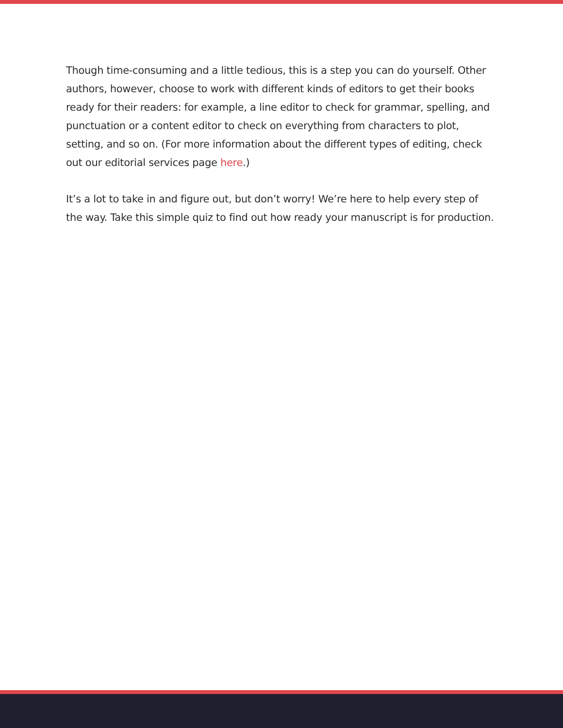Though time-consuming and a little tedious, this is a step you can do yourself. Other authors, however, choose to work with different kinds of editors to get their books ready for their readers: for example, a line editor to check for grammar, spelling, and punctuation or a content editor to check on everything from characters to plot, setting, and so on. (For more information about the different types of editing, check out our editorial services page here.)
It’s a lot to take in and figure out, but don’t worry! We’re here to help every step of the way. Take this simple quiz to find out how ready your manuscript is for production.